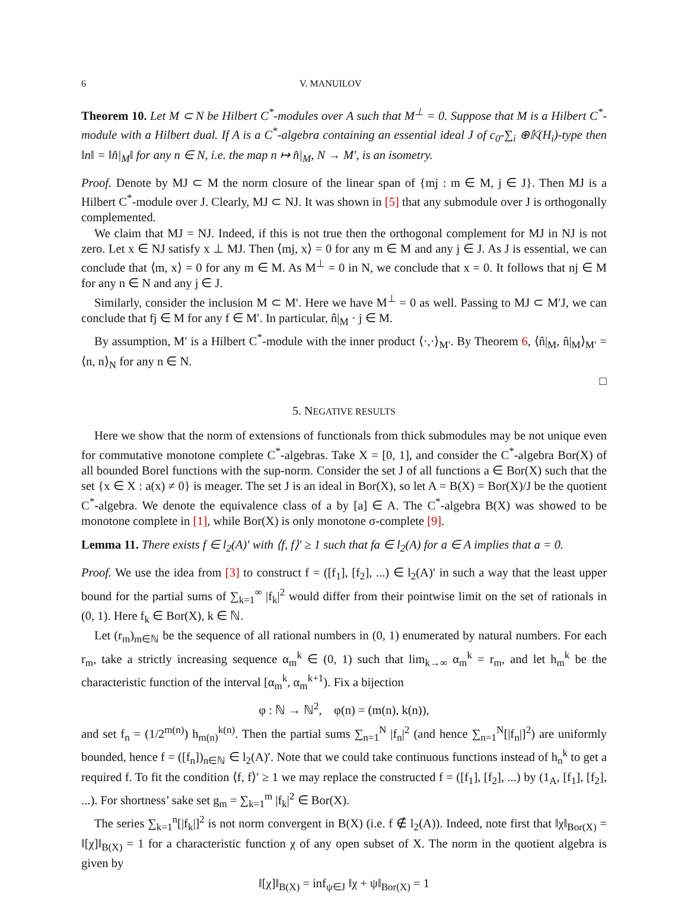6 V. MANUILOV
Theorem 10. Let M ⊂ N be Hilbert C<sup>*</sup>-modules over A such that M<sup>⊥</sup> = 0. Suppose that M is a Hilbert C<sup>*</sup>-module with a Hilbert dual. If A is a C<sup>*</sup>-algebra containing an essential ideal J of c<sub>0</sub>-∑<sub>i</sub> ⊕𝕂(H<sub>i</sub>)-type then ‖n‖ = ‖n̂|<sub>M</sub>‖ for any n ∈ N, i.e. the map n ↦ n̂|<sub>M</sub>, N → M′, is an isometry.
Proof. Denote by MJ ⊂ M the norm closure of the linear span of {mj : m ∈ M, j ∈ J}. Then MJ is a Hilbert C<sup>*</sup>-module over J. Clearly, MJ ⊂ NJ. It was shown in [5] that any submodule over J is orthogonally complemented.
We claim that MJ = NJ. Indeed, if this is not true then the orthogonal complement for MJ in NJ is not zero. Let x ∈ NJ satisfy x ⊥ MJ. Then ⟨mj, x⟩ = 0 for any m ∈ M and any j ∈ J. As J is essential, we can conclude that ⟨m, x⟩ = 0 for any m ∈ M. As M<sup>⊥</sup> = 0 in N, we conclude that x = 0. It follows that nj ∈ M for any n ∈ N and any j ∈ J.
Similarly, consider the inclusion M ⊂ M′. Here we have M<sup>⊥</sup> = 0 as well. Passing to MJ ⊂ M′J, we can conclude that fj ∈ M for any f ∈ M′. In particular, n̂|<sub>M</sub> · j ∈ M.
By assumption, M′ is a Hilbert C<sup>*</sup>-module with the inner product ⟨·,·⟩<sub>M′</sub>. By Theorem 6, ⟨n̂|<sub>M</sub>, n̂|<sub>M</sub>⟩<sub>M′</sub> = ⟨n, n⟩<sub>N</sub> for any n ∈ N.
□
5. NEGATIVE RESULTS
Here we show that the norm of extensions of functionals from thick submodules may be not unique even for commutative monotone complete C<sup>*</sup>-algebras. Take X = [0, 1], and consider the C<sup>*</sup>-algebra Bor(X) of all bounded Borel functions with the sup-norm. Consider the set J of all functions a ∈ Bor(X) such that the set {x ∈ X : a(x) ≠ 0} is meager. The set J is an ideal in Bor(X), so let A = B(X) = Bor(X)/J be the quotient C<sup>*</sup>-algebra. We denote the equivalence class of a by [a] ∈ A. The C<sup>*</sup>-algebra B(X) was showed to be monotone complete in [1], while Bor(X) is only monotone σ-complete [9].
Lemma 11. There exists f ∈ l<sub>2</sub>(A)′ with ⟨f, f⟩′ ≥ 1 such that fa ∈ l<sub>2</sub>(A) for a ∈ A implies that a = 0.
Proof. We use the idea from [3] to construct f = ([f<sub>1</sub>], [f<sub>2</sub>], ...) ∈ l<sub>2</sub>(A)′ in such a way that the least upper bound for the partial sums of ∑<sub>k=1</sub><sup>∞</sup> |f<sub>k</sub>|<sup>2</sup> would differ from their pointwise limit on the set of rationals in (0, 1). Here f<sub>k</sub> ∈ Bor(X), k ∈ ℕ.
Let (r<sub>m</sub>)<sub>m∈ℕ</sub> be the sequence of all rational numbers in (0, 1) enumerated by natural numbers. For each r<sub>m</sub>, take a strictly increasing sequence α<sub>m</sub><sup>k</sup> ∈ (0, 1) such that lim<sub>k→∞</sub> α<sub>m</sub><sup>k</sup> = r<sub>m</sub>, and let h<sub>m</sub><sup>k</sup> be the characteristic function of the interval [α<sub>m</sub><sup>k</sup>, α<sub>m</sub><sup>k+1</sup>). Fix a bijection
φ : ℕ → ℕ<sup>2</sup>, φ(n) = (m(n), k(n)),
and set f<sub>n</sub> = (1/2<sup>m(n)</sup>) h<sub>m(n)</sub><sup>k(n)</sup>. Then the partial sums ∑<sub>n=1</sub><sup>N</sup> |f<sub>n</sub>|<sup>2</sup> (and hence ∑<sub>n=1</sub><sup>N</sup>[|f<sub>n</sub>|]<sup>2</sup>) are uniformly bounded, hence f = ([f<sub>n</sub>])<sub>n∈ℕ</sub> ∈ l<sub>2</sub>(A)′. Note that we could take continuous functions instead of h<sub>n</sub><sup>k</sup> to get a required f. To fit the condition ⟨f, f⟩′ ≥ 1 we may replace the constructed f = ([f<sub>1</sub>], [f<sub>2</sub>], ...) by (1<sub>A</sub>, [f<sub>1</sub>], [f<sub>2</sub>], ...). For shortness’ sake set g<sub>m</sub> = ∑<sub>k=1</sub><sup>m</sup> |f<sub>k</sub>|<sup>2</sup> ∈ Bor(X).
The series ∑<sub>k=1</sub><sup>n</sup>[|f<sub>k</sub>|]<sup>2</sup> is not norm convergent in B(X) (i.e. f ∉ l<sub>2</sub>(A)). Indeed, note first that ‖χ‖<sub>Bor(X)</sub> = ‖[χ]‖<sub>B(X)</sub> = 1 for a characteristic function χ of any open subset of X. The norm in the quotient algebra is given by
‖[χ]‖<sub>B(X)</sub> = inf<sub>ψ∈J</sub> ‖χ + ψ‖<sub>Bor(X)</sub> = 1